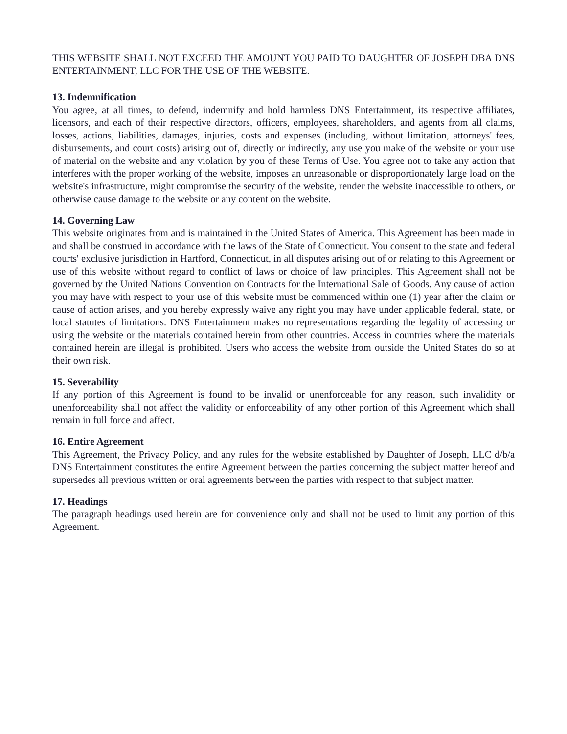THIS WEBSITE SHALL NOT EXCEED THE AMOUNT YOU PAID TO DAUGHTER OF JOSEPH DBA DNS ENTERTAINMENT, LLC FOR THE USE OF THE WEBSITE.
13. Indemnification
You agree, at all times, to defend, indemnify and hold harmless DNS Entertainment, its respective affiliates, licensors, and each of their respective directors, officers, employees, shareholders, and agents from all claims, losses, actions, liabilities, damages, injuries, costs and expenses (including, without limitation, attorneys' fees, disbursements, and court costs) arising out of, directly or indirectly, any use you make of the website or your use of material on the website and any violation by you of these Terms of Use. You agree not to take any action that interferes with the proper working of the website, imposes an unreasonable or disproportionately large load on the website's infrastructure, might compromise the security of the website, render the website inaccessible to others, or otherwise cause damage to the website or any content on the website.
14. Governing Law
This website originates from and is maintained in the United States of America. This Agreement has been made in and shall be construed in accordance with the laws of the State of Connecticut. You consent to the state and federal courts' exclusive jurisdiction in Hartford, Connecticut, in all disputes arising out of or relating to this Agreement or use of this website without regard to conflict of laws or choice of law principles. This Agreement shall not be governed by the United Nations Convention on Contracts for the International Sale of Goods. Any cause of action you may have with respect to your use of this website must be commenced within one (1) year after the claim or cause of action arises, and you hereby expressly waive any right you may have under applicable federal, state, or local statutes of limitations. DNS Entertainment makes no representations regarding the legality of accessing or using the website or the materials contained herein from other countries. Access in countries where the materials contained herein are illegal is prohibited. Users who access the website from outside the United States do so at their own risk.
15. Severability
If any portion of this Agreement is found to be invalid or unenforceable for any reason, such invalidity or unenforceability shall not affect the validity or enforceability of any other portion of this Agreement which shall remain in full force and affect.
16. Entire Agreement
This Agreement, the Privacy Policy, and any rules for the website established by Daughter of Joseph, LLC d/b/a DNS Entertainment constitutes the entire Agreement between the parties concerning the subject matter hereof and supersedes all previous written or oral agreements between the parties with respect to that subject matter.
17. Headings
The paragraph headings used herein are for convenience only and shall not be used to limit any portion of this Agreement.